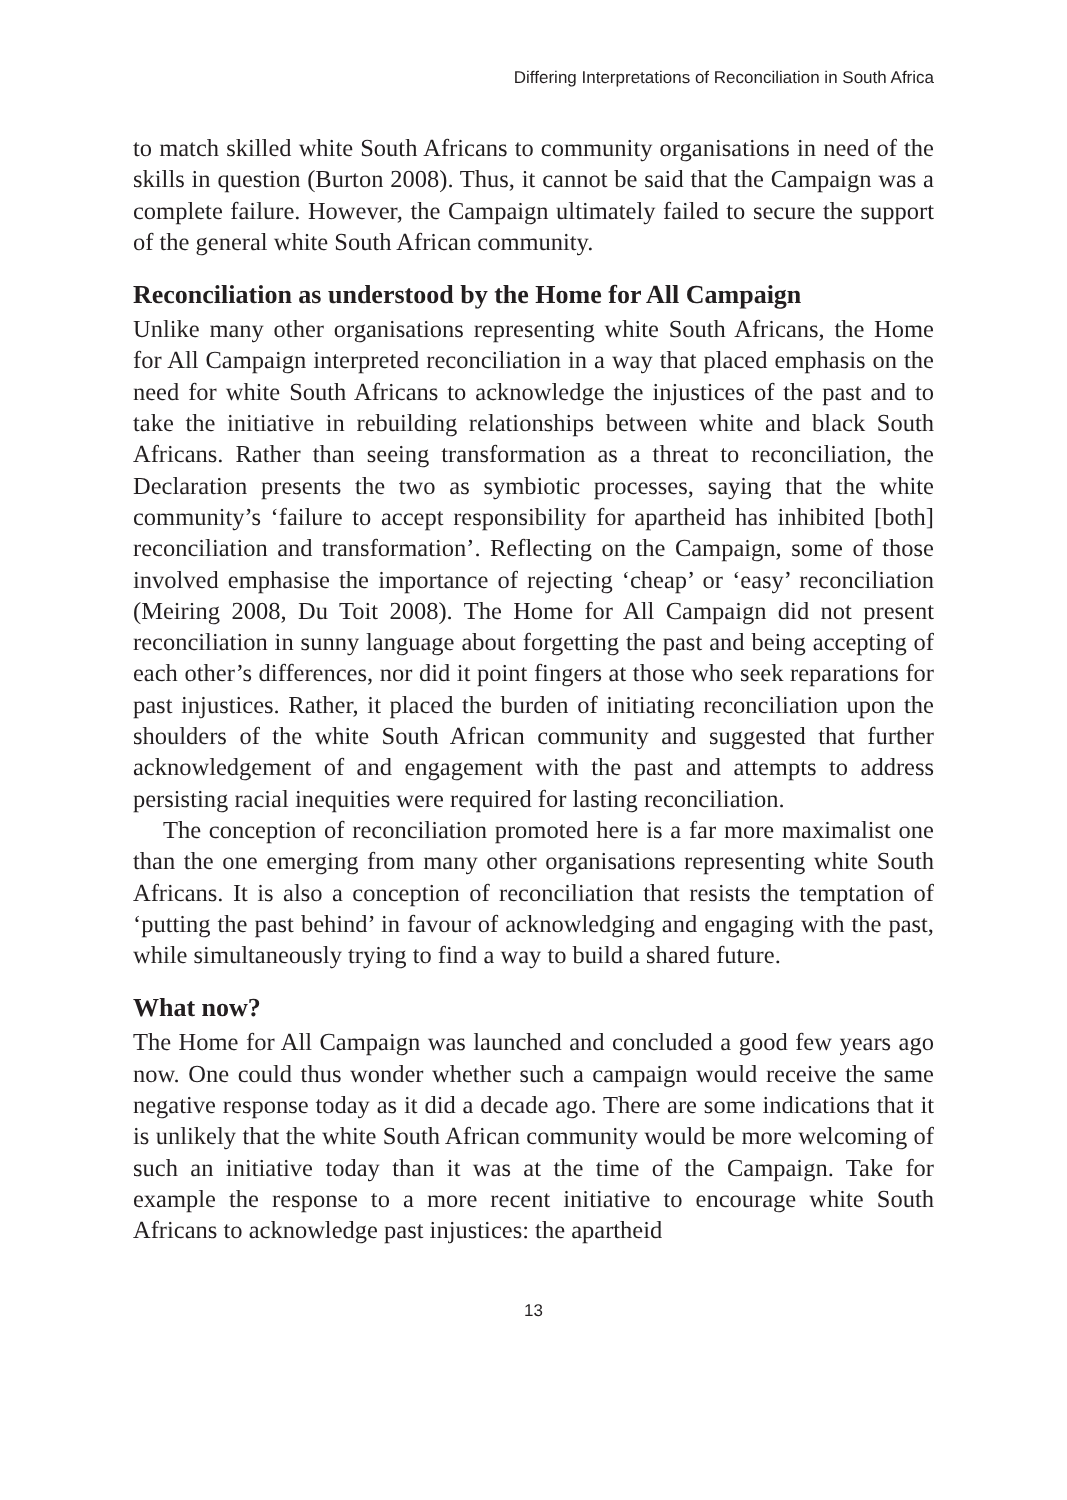Differing Interpretations of Reconciliation in South Africa
to match skilled white South Africans to community organisations in need of the skills in question (Burton 2008). Thus, it cannot be said that the Campaign was a complete failure. However, the Campaign ultimately failed to secure the support of the general white South African community.
Reconciliation as understood by the Home for All Campaign
Unlike many other organisations representing white South Africans, the Home for All Campaign interpreted reconciliation in a way that placed emphasis on the need for white South Africans to acknowledge the injustices of the past and to take the initiative in rebuilding relationships between white and black South Africans. Rather than seeing transformation as a threat to reconciliation, the Declaration presents the two as symbiotic processes, saying that the white community’s ‘failure to accept responsibility for apartheid has inhibited [both] reconciliation and transformation’. Reflecting on the Campaign, some of those involved emphasise the importance of rejecting ‘cheap’ or ‘easy’ reconciliation (Meiring 2008, Du Toit 2008). The Home for All Campaign did not present reconciliation in sunny language about forgetting the past and being accepting of each other’s differences, nor did it point fingers at those who seek reparations for past injustices. Rather, it placed the burden of initiating reconciliation upon the shoulders of the white South African community and suggested that further acknowledgement of and engagement with the past and attempts to address persisting racial inequities were required for lasting reconciliation.
The conception of reconciliation promoted here is a far more maximalist one than the one emerging from many other organisations representing white South Africans. It is also a conception of reconciliation that resists the temptation of ‘putting the past behind’ in favour of acknowledging and engaging with the past, while simultaneously trying to find a way to build a shared future.
What now?
The Home for All Campaign was launched and concluded a good few years ago now. One could thus wonder whether such a campaign would receive the same negative response today as it did a decade ago. There are some indications that it is unlikely that the white South African community would be more welcoming of such an initiative today than it was at the time of the Campaign. Take for example the response to a more recent initiative to encourage white South Africans to acknowledge past injustices: the apartheid
13